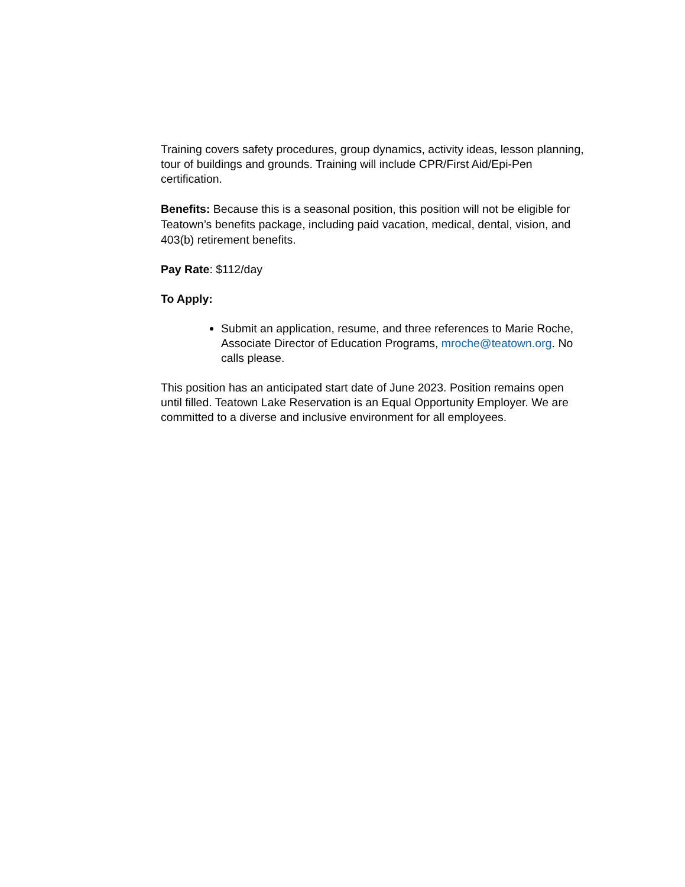Training covers safety procedures, group dynamics, activity ideas, lesson planning, tour of buildings and grounds. Training will include CPR/First Aid/Epi-Pen certification.
Benefits: Because this is a seasonal position, this position will not be eligible for Teatown’s benefits package, including paid vacation, medical, dental, vision, and 403(b) retirement benefits.
Pay Rate: $112/day
To Apply:
Submit an application, resume, and three references to Marie Roche, Associate Director of Education Programs, mroche@teatown.org. No calls please.
This position has an anticipated start date of June 2023. Position remains open until filled. Teatown Lake Reservation is an Equal Opportunity Employer. We are committed to a diverse and inclusive environment for all employees.